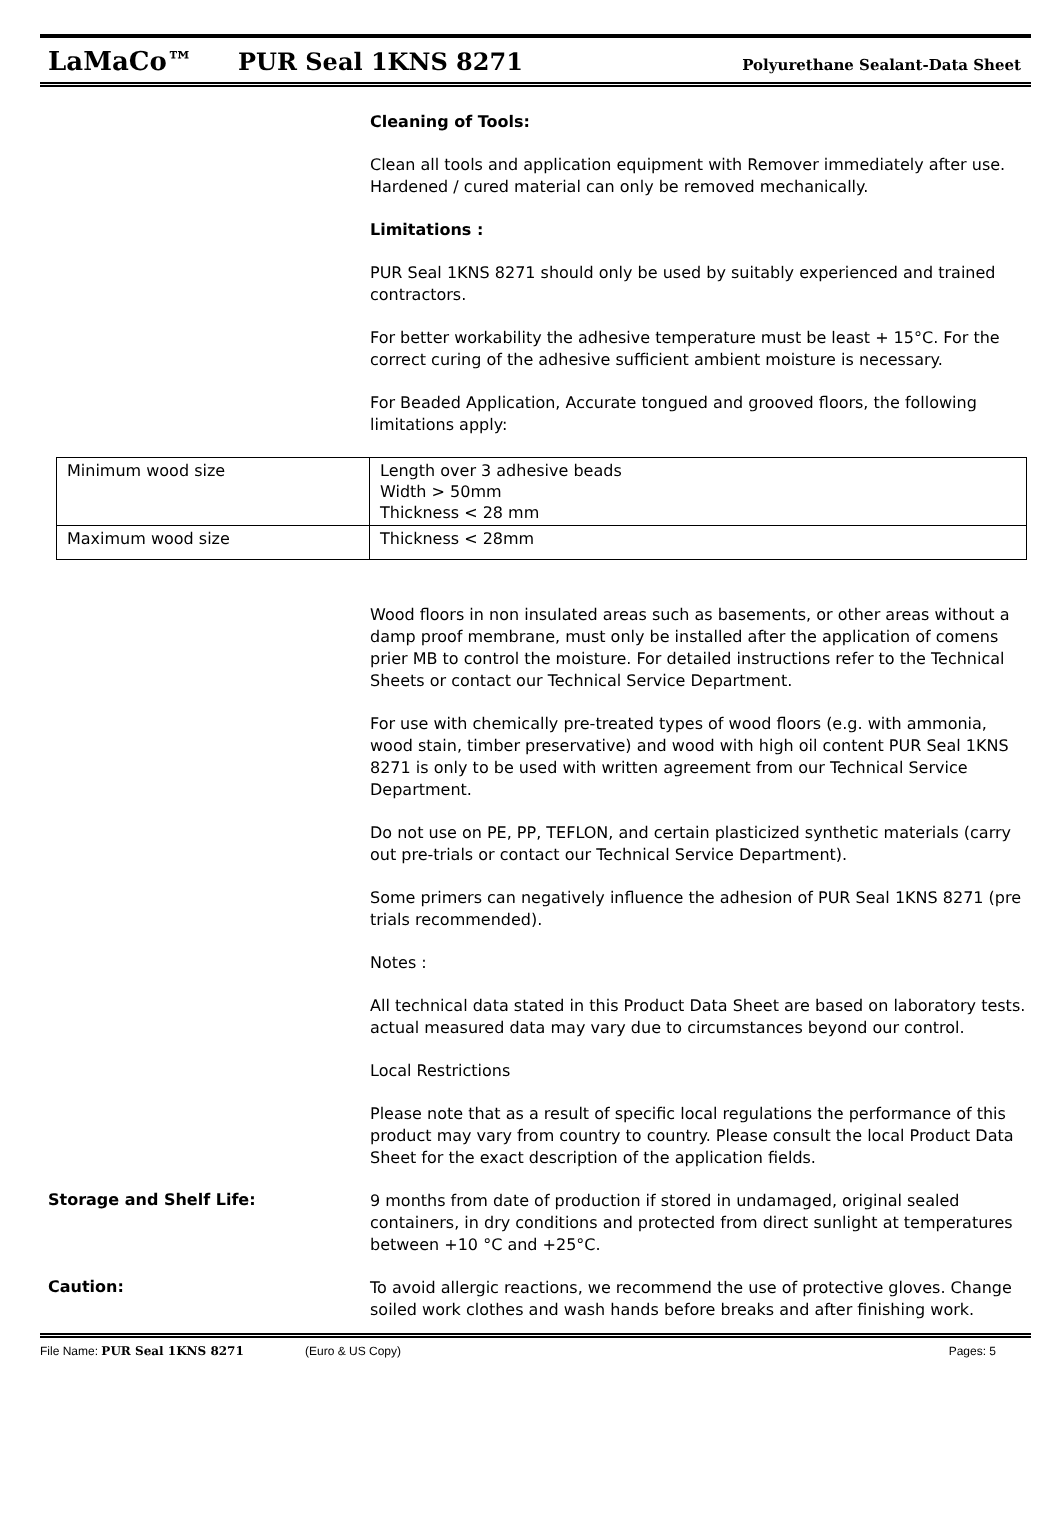LaMaCo™ PUR Seal 1KNS 8271 Polyurethane Sealant-Data Sheet
Cleaning of Tools:
Clean all tools and application equipment with Remover immediately after use. Hardened / cured material can only be removed mechanically.
Limitations :
PUR Seal 1KNS 8271 should only be used by suitably experienced and trained contractors.
For better workability the adhesive temperature must be least + 15°C. For the correct curing of the adhesive sufficient ambient moisture is necessary.
For Beaded Application, Accurate tongued and grooved floors, the following limitations apply:
| Minimum wood size | Length over 3 adhesive beads Width > 50mm Thickness < 28 mm |
| Maximum wood size | Thickness < 28mm |
Wood floors in non insulated areas such as basements, or other areas without a damp proof membrane, must only be installed after the application of comens prier MB to control the moisture. For detailed instructions refer to the Technical Sheets or contact our Technical Service Department.
For use with chemically pre-treated types of wood floors (e.g. with ammonia, wood stain, timber preservative) and wood with high oil content PUR Seal 1KNS 8271 is only to be used with written agreement from our Technical Service Department.
Do not use on PE, PP, TEFLON, and certain plasticized synthetic materials (carry out pre-trials or contact our Technical Service Department).
Some primers can negatively influence the adhesion of PUR Seal 1KNS 8271 (pre trials recommended).
Notes :
All technical data stated in this Product Data Sheet are based on laboratory tests. actual measured data may vary due to circumstances beyond our control.
Local Restrictions
Please note that as a result of specific local regulations the performance of this product may vary from country to country. Please consult the local Product Data Sheet for the exact description of the application fields.
Storage and Shelf Life:
9 months from date of production if stored in undamaged, original sealed containers, in dry conditions and protected from direct sunlight at temperatures between +10 °C and +25°C.
Caution:
To avoid allergic reactions, we recommend the use of protective gloves. Change soiled work clothes and wash hands before breaks and after finishing work.
File Name: PUR Seal 1KNS 8271 (Euro & US Copy) Pages: 5